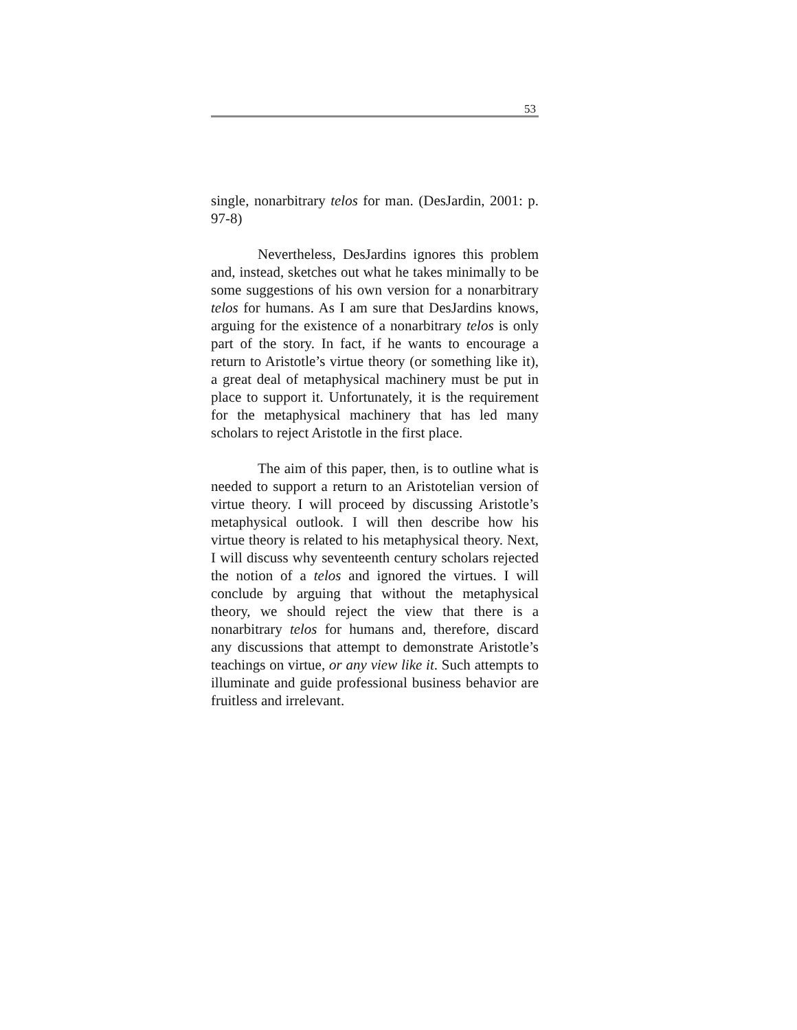53
single, nonarbitrary telos for man. (DesJardin, 2001: p. 97-8)
Nevertheless, DesJardins ignores this problem and, instead, sketches out what he takes minimally to be some suggestions of his own version for a nonarbitrary telos for humans. As I am sure that DesJardins knows, arguing for the existence of a nonarbitrary telos is only part of the story. In fact, if he wants to encourage a return to Aristotle’s virtue theory (or something like it), a great deal of metaphysical machinery must be put in place to support it. Unfortunately, it is the requirement for the metaphysical machinery that has led many scholars to reject Aristotle in the first place.
The aim of this paper, then, is to outline what is needed to support a return to an Aristotelian version of virtue theory. I will proceed by discussing Aristotle’s metaphysical outlook. I will then describe how his virtue theory is related to his metaphysical theory. Next, I will discuss why seventeenth century scholars rejected the notion of a telos and ignored the virtues. I will conclude by arguing that without the metaphysical theory, we should reject the view that there is a nonarbitrary telos for humans and, therefore, discard any discussions that attempt to demonstrate Aristotle’s teachings on virtue, or any view like it. Such attempts to illuminate and guide professional business behavior are fruitless and irrelevant.